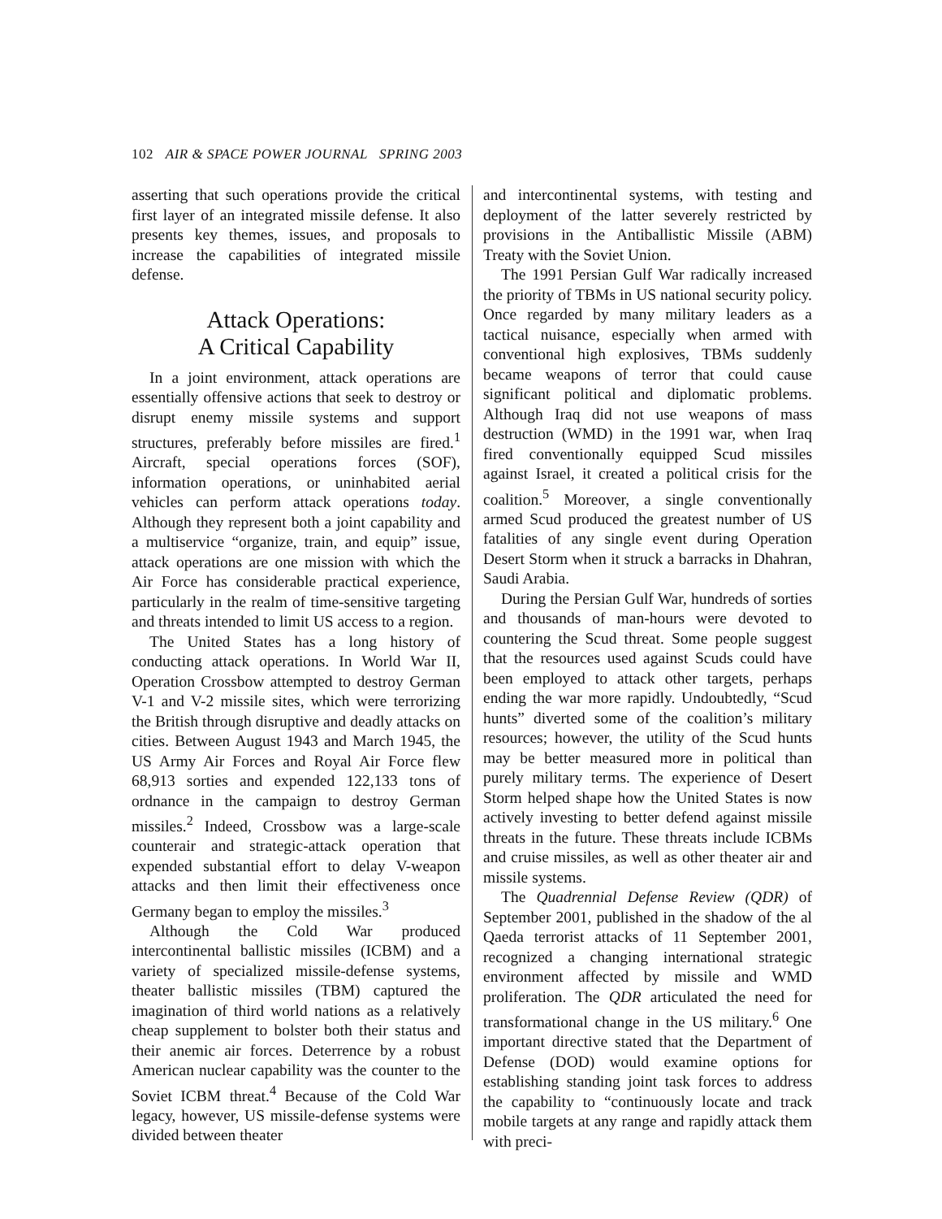102 AIR & SPACE POWER JOURNAL SPRING 2003
asserting that such operations provide the critical first layer of an integrated missile defense. It also presents key themes, issues, and proposals to increase the capabilities of integrated missile defense.
Attack Operations:
A Critical Capability
In a joint environment, attack operations are essentially offensive actions that seek to destroy or disrupt enemy missile systems and support structures, preferably before missiles are fired.<sup>1</sup> Aircraft, special operations forces (SOF), information operations, or uninhabited aerial vehicles can perform attack operations today. Although they represent both a joint capability and a multiservice “organize, train, and equip” issue, attack operations are one mission with which the Air Force has considerable practical experience, particularly in the realm of time-sensitive targeting and threats intended to limit US access to a region.
The United States has a long history of conducting attack operations. In World War II, Operation Crossbow attempted to destroy German V-1 and V-2 missile sites, which were terrorizing the British through disruptive and deadly attacks on cities. Between August 1943 and March 1945, the US Army Air Forces and Royal Air Force flew 68,913 sorties and expended 122,133 tons of ordnance in the campaign to destroy German missiles.<sup>2</sup> Indeed, Crossbow was a large-scale counterair and strategic-attack operation that expended substantial effort to delay V-weapon attacks and then limit their effectiveness once Germany began to employ the missiles.<sup>3</sup>
Although the Cold War produced intercontinental ballistic missiles (ICBM) and a variety of specialized missile-defense systems, theater ballistic missiles (TBM) captured the imagination of third world nations as a relatively cheap supplement to bolster both their status and their anemic air forces. Deterrence by a robust American nuclear capability was the counter to the Soviet ICBM threat.<sup>4</sup> Because of the Cold War legacy, however, US missile-defense systems were divided between theater
and intercontinental systems, with testing and deployment of the latter severely restricted by provisions in the Antiballistic Missile (ABM) Treaty with the Soviet Union.
The 1991 Persian Gulf War radically increased the priority of TBMs in US national security policy. Once regarded by many military leaders as a tactical nuisance, especially when armed with conventional high explosives, TBMs suddenly became weapons of terror that could cause significant political and diplomatic problems. Although Iraq did not use weapons of mass destruction (WMD) in the 1991 war, when Iraq fired conventionally equipped Scud missiles against Israel, it created a political crisis for the coalition.<sup>5</sup> Moreover, a single conventionally armed Scud produced the greatest number of US fatalities of any single event during Operation Desert Storm when it struck a barracks in Dhahran, Saudi Arabia.
During the Persian Gulf War, hundreds of sorties and thousands of man-hours were devoted to countering the Scud threat. Some people suggest that the resources used against Scuds could have been employed to attack other targets, perhaps ending the war more rapidly. Undoubtedly, “Scud hunts” diverted some of the coalition’s military resources; however, the utility of the Scud hunts may be better measured more in political than purely military terms. The experience of Desert Storm helped shape how the United States is now actively investing to better defend against missile threats in the future. These threats include ICBMs and cruise missiles, as well as other theater air and missile systems.
The Quadrennial Defense Review (QDR) of September 2001, published in the shadow of the al Qaeda terrorist attacks of 11 September 2001, recognized a changing international strategic environment affected by missile and WMD proliferation. The QDR articulated the need for transformational change in the US military.<sup>6</sup> One important directive stated that the Department of Defense (DOD) would examine options for establishing standing joint task forces to address the capability to “continuously locate and track mobile targets at any range and rapidly attack them with preci-